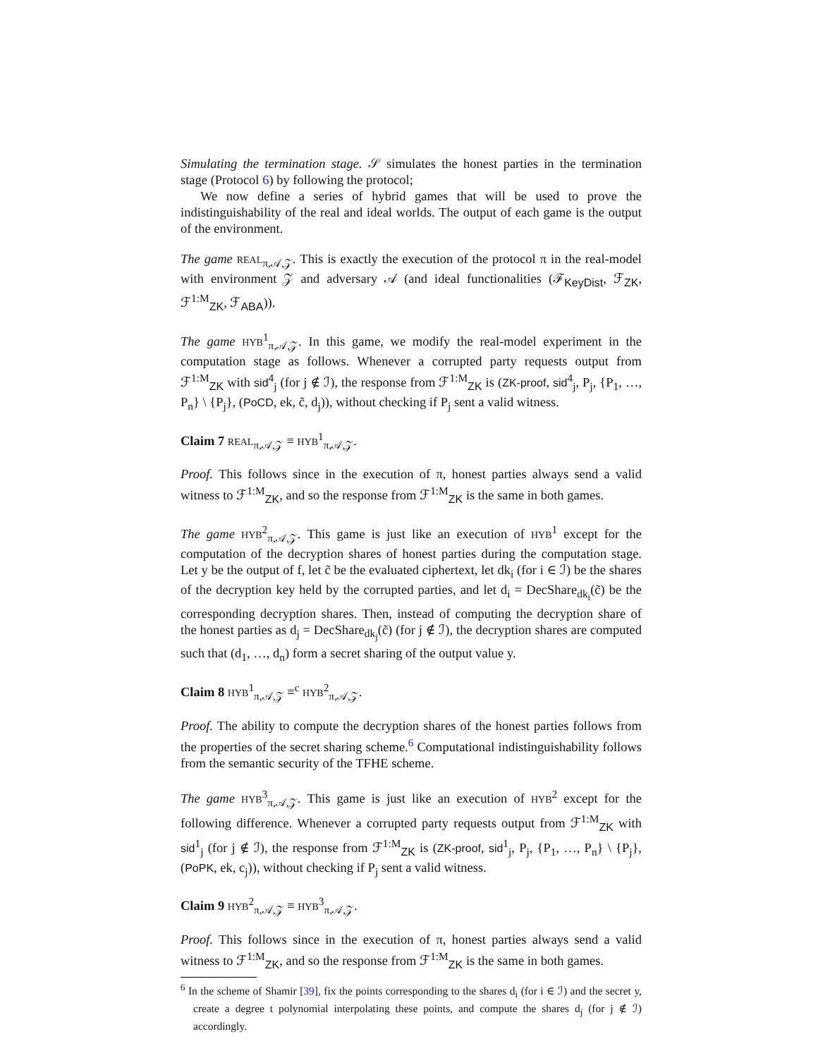Simulating the termination stage. 𝒮 simulates the honest parties in the termination stage (Protocol 6) by following the protocol;
We now define a series of hybrid games that will be used to prove the indistinguishability of the real and ideal worlds. The output of each game is the output of the environment.
The game REAL<sub>π,𝒜,𝒵</sub>. This is exactly the execution of the protocol π in the real-model with environment 𝒵 and adversary 𝒜 (and ideal functionalities (ℱ<sub>KeyDist</sub>, ℱ<sub>ZK</sub>, ℱ<sup>1:M</sup><sub>ZK</sub>, ℱ<sub>ABA</sub>)).
The game HYB<sup>1</sup><sub>π,𝒜,𝒵</sub>. In this game, we modify the real-model experiment in the computation stage as follows. Whenever a corrupted party requests output from ℱ<sup>1:M</sup><sub>ZK</sub> with sid<sup>4</sup><sub>j</sub> (for j ∉ ℐ), the response from ℱ<sup>1:M</sup><sub>ZK</sub> is (ZK-proof, sid<sup>4</sup><sub>j</sub>, P<sub>j</sub>, {P<sub>1</sub>, …, P<sub>n</sub>} \ {P<sub>j</sub>}, (PoCD, ek, c̃, d<sub>j</sub>)), without checking if P<sub>j</sub> sent a valid witness.
Claim 7 REAL<sub>π,𝒜,𝒵</sub> ≡ HYB<sup>1</sup><sub>π,𝒜,𝒵</sub>.
Proof. This follows since in the execution of π, honest parties always send a valid witness to ℱ<sup>1:M</sup><sub>ZK</sub>, and so the response from ℱ<sup>1:M</sup><sub>ZK</sub> is the same in both games.
The game HYB<sup>2</sup><sub>π,𝒜,𝒵</sub>. This game is just like an execution of HYB<sup>1</sup> except for the computation of the decryption shares of honest parties during the computation stage. Let y be the output of f, let c̃ be the evaluated ciphertext, let dk<sub>i</sub> (for i ∈ ℐ) be the shares of the decryption key held by the corrupted parties, and let d<sub>i</sub> = DecShare<sub>dk<sub>i</sub></sub>(c̃) be the corresponding decryption shares. Then, instead of computing the decryption share of the honest parties as d<sub>j</sub> = DecShare<sub>dk<sub>j</sub></sub>(c̃) (for j ∉ ℐ), the decryption shares are computed such that (d<sub>1</sub>, …, d<sub>n</sub>) form a secret sharing of the output value y.
Claim 8 HYB<sup>1</sup><sub>π,𝒜,𝒵</sub> ≡<sup>c</sup> HYB<sup>2</sup><sub>π,𝒜,𝒵</sub>.
Proof. The ability to compute the decryption shares of the honest parties follows from the properties of the secret sharing scheme.<sup>6</sup> Computational indistinguishability follows from the semantic security of the TFHE scheme.
The game HYB<sup>3</sup><sub>π,𝒜,𝒵</sub>. This game is just like an execution of HYB<sup>2</sup> except for the following difference. Whenever a corrupted party requests output from ℱ<sup>1:M</sup><sub>ZK</sub> with sid<sup>1</sup><sub>j</sub> (for j ∉ ℐ), the response from ℱ<sup>1:M</sup><sub>ZK</sub> is (ZK-proof, sid<sup>1</sup><sub>j</sub>, P<sub>j</sub>, {P<sub>1</sub>, …, P<sub>n</sub>} \ {P<sub>j</sub>}, (PoPK, ek, c<sub>j</sub>)), without checking if P<sub>j</sub> sent a valid witness.
Claim 9 HYB<sup>2</sup><sub>π,𝒜,𝒵</sub> ≡ HYB<sup>3</sup><sub>π,𝒜,𝒵</sub>.
Proof. This follows since in the execution of π, honest parties always send a valid witness to ℱ<sup>1:M</sup><sub>ZK</sub>, and so the response from ℱ<sup>1:M</sup><sub>ZK</sub> is the same in both games.
<sup>6</sup> In the scheme of Shamir [39], fix the points corresponding to the shares d<sub>i</sub> (for i ∈ ℐ) and the secret y, create a degree t polynomial interpolating these points, and compute the shares d<sub>j</sub> (for j ∉ ℐ) accordingly.